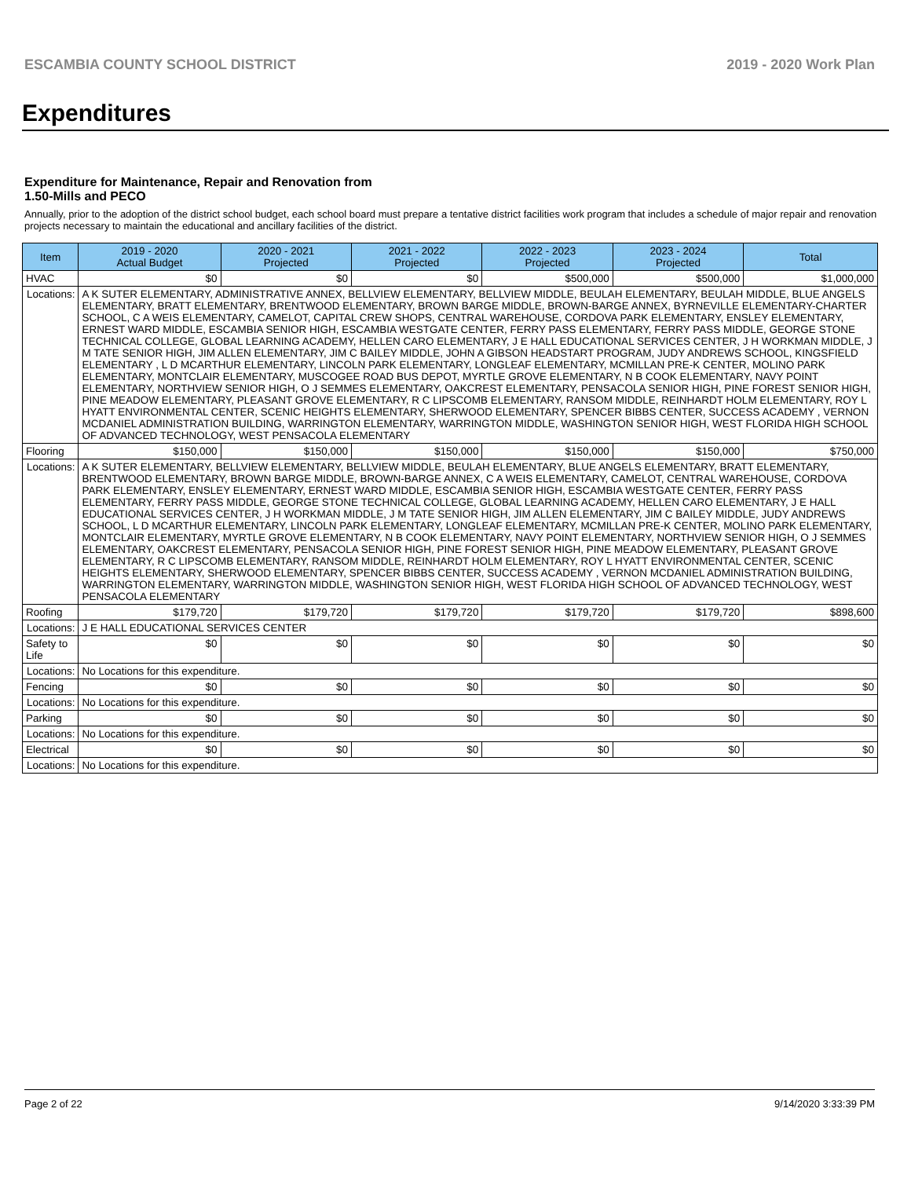ESCAMBIA COUNTY SCHOOL DISTRICT 2019 - 2020 Work Plan
Expenditures
Expenditure for Maintenance, Repair and Renovation from
1.50-Mills and PECO
Annually, prior to the adoption of the district school budget, each school board must prepare a tentative district facilities work program that includes a schedule of major repair and renovation projects necessary to maintain the educational and ancillary facilities of the district.
| Item | | 2019 - 2020 Actual Budget | 2020 - 2021 Projected | 2021 - 2022 Projected | 2022 - 2023 Projected | 2023 - 2024 Projected | Total |
| --- | --- | --- | --- | --- | --- | --- | --- |
| HVAC | | $0 | $0 | $0 | $500,000 | $500,000 | $1,000,000 |
| Locations: | A K SUTER ELEMENTARY, ADMINISTRATIVE ANNEX, BELLVIEW ELEMENTARY, BELLVIEW MIDDLE, BEULAH ELEMENTARY, BEULAH MIDDLE, BLUE ANGELS ELEMENTARY, BRATT ELEMENTARY, BRENTWOOD ELEMENTARY, BROWN BARGE MIDDLE, BROWN-BARGE ANNEX, BYRNEVILLE ELEMENTARY-CHARTER SCHOOL, C A WEIS ELEMENTARY, CAMELOT, CAPITAL CREW SHOPS, CENTRAL WAREHOUSE, CORDOVA PARK ELEMENTARY, ENSLEY ELEMENTARY, ERNEST WARD MIDDLE, ESCAMBIA SENIOR HIGH, ESCAMBIA WESTGATE CENTER, FERRY PASS ELEMENTARY, FERRY PASS MIDDLE, GEORGE STONE TECHNICAL COLLEGE, GLOBAL LEARNING ACADEMY, HELLEN CARO ELEMENTARY, J E HALL EDUCATIONAL SERVICES CENTER, J H WORKMAN MIDDLE, J M TATE SENIOR HIGH, JIM ALLEN ELEMENTARY, JIM C BAILEY MIDDLE, JOHN A GIBSON HEADSTART PROGRAM, JUDY ANDREWS SCHOOL, KINGSFIELD ELEMENTARY , L D MCARTHUR ELEMENTARY, LINCOLN PARK ELEMENTARY, LONGLEAF ELEMENTARY, MCMILLAN PRE-K CENTER, MOLINO PARK ELEMENTARY, MONTCLAIR ELEMENTARY, MUSCOGEE ROAD BUS DEPOT, MYRTLE GROVE ELEMENTARY, N B COOK ELEMENTARY, NAVY POINT ELEMENTARY, NORTHVIEW SENIOR HIGH, O J SEMMES ELEMENTARY, OAKCREST ELEMENTARY, PENSACOLA SENIOR HIGH, PINE FOREST SENIOR HIGH, PINE MEADOW ELEMENTARY, PLEASANT GROVE ELEMENTARY, R C LIPSCOMB ELEMENTARY, RANSOM MIDDLE, REINHARDT HOLM ELEMENTARY, ROY L HYATT ENVIRONMENTAL CENTER, SCENIC HEIGHTS ELEMENTARY, SHERWOOD ELEMENTARY, SPENCER BIBBS CENTER, SUCCESS ACADEMY , VERNON MCDANIEL ADMINISTRATION BUILDING, WARRINGTON ELEMENTARY, WARRINGTON MIDDLE, WASHINGTON SENIOR HIGH, WEST FLORIDA HIGH SCHOOL OF ADVANCED TECHNOLOGY, WEST PENSACOLA ELEMENTARY | | | | | | |
| Flooring | | $150,000 | $150,000 | $150,000 | $150,000 | $150,000 | $750,000 |
| Locations: | A K SUTER ELEMENTARY, BELLVIEW ELEMENTARY, BELLVIEW MIDDLE, BEULAH ELEMENTARY, BLUE ANGELS ELEMENTARY, BRATT ELEMENTARY, BRENTWOOD ELEMENTARY, BROWN BARGE MIDDLE, BROWN-BARGE ANNEX, C A WEIS ELEMENTARY, CAMELOT, CENTRAL WAREHOUSE, CORDOVA PARK ELEMENTARY, ENSLEY ELEMENTARY, ERNEST WARD MIDDLE, ESCAMBIA SENIOR HIGH, ESCAMBIA WESTGATE CENTER, FERRY PASS ELEMENTARY, FERRY PASS MIDDLE, GEORGE STONE TECHNICAL COLLEGE, GLOBAL LEARNING ACADEMY, HELLEN CARO ELEMENTARY, J E HALL EDUCATIONAL SERVICES CENTER, J H WORKMAN MIDDLE, J M TATE SENIOR HIGH, JIM ALLEN ELEMENTARY, JIM C BAILEY MIDDLE, JUDY ANDREWS SCHOOL, L D MCARTHUR ELEMENTARY, LINCOLN PARK ELEMENTARY, LONGLEAF ELEMENTARY, MCMILLAN PRE-K CENTER, MOLINO PARK ELEMENTARY, MONTCLAIR ELEMENTARY, MYRTLE GROVE ELEMENTARY, N B COOK ELEMENTARY, NAVY POINT ELEMENTARY, NORTHVIEW SENIOR HIGH, O J SEMMES ELEMENTARY, OAKCREST ELEMENTARY, PENSACOLA SENIOR HIGH, PINE FOREST SENIOR HIGH, PINE MEADOW ELEMENTARY, PLEASANT GROVE ELEMENTARY, R C LIPSCOMB ELEMENTARY, RANSOM MIDDLE, REINHARDT HOLM ELEMENTARY, ROY L HYATT ENVIRONMENTAL CENTER, SCENIC HEIGHTS ELEMENTARY, SHERWOOD ELEMENTARY, SPENCER BIBBS CENTER, SUCCESS ACADEMY , VERNON MCDANIEL ADMINISTRATION BUILDING, WARRINGTON ELEMENTARY, WARRINGTON MIDDLE, WASHINGTON SENIOR HIGH, WEST FLORIDA HIGH SCHOOL OF ADVANCED TECHNOLOGY, WEST PENSACOLA ELEMENTARY | | | | | | |
| Roofing | | $179,720 | $179,720 | $179,720 | $179,720 | $179,720 | $898,600 |
| Locations: | J E HALL EDUCATIONAL SERVICES CENTER | | | | | | |
| Safety to Life | | $0 | $0 | $0 | $0 | $0 | $0 |
| Locations: | No Locations for this expenditure. | | | | | | |
| Fencing | | $0 | $0 | $0 | $0 | $0 | $0 |
| Locations: | No Locations for this expenditure. | | | | | | |
| Parking | | $0 | $0 | $0 | $0 | $0 | $0 |
| Locations: | No Locations for this expenditure. | | | | | | |
| Electrical | | $0 | $0 | $0 | $0 | $0 | $0 |
| Locations: | No Locations for this expenditure. | | | | | | |
Page 2 of 22 9/14/2020 3:33:39 PM